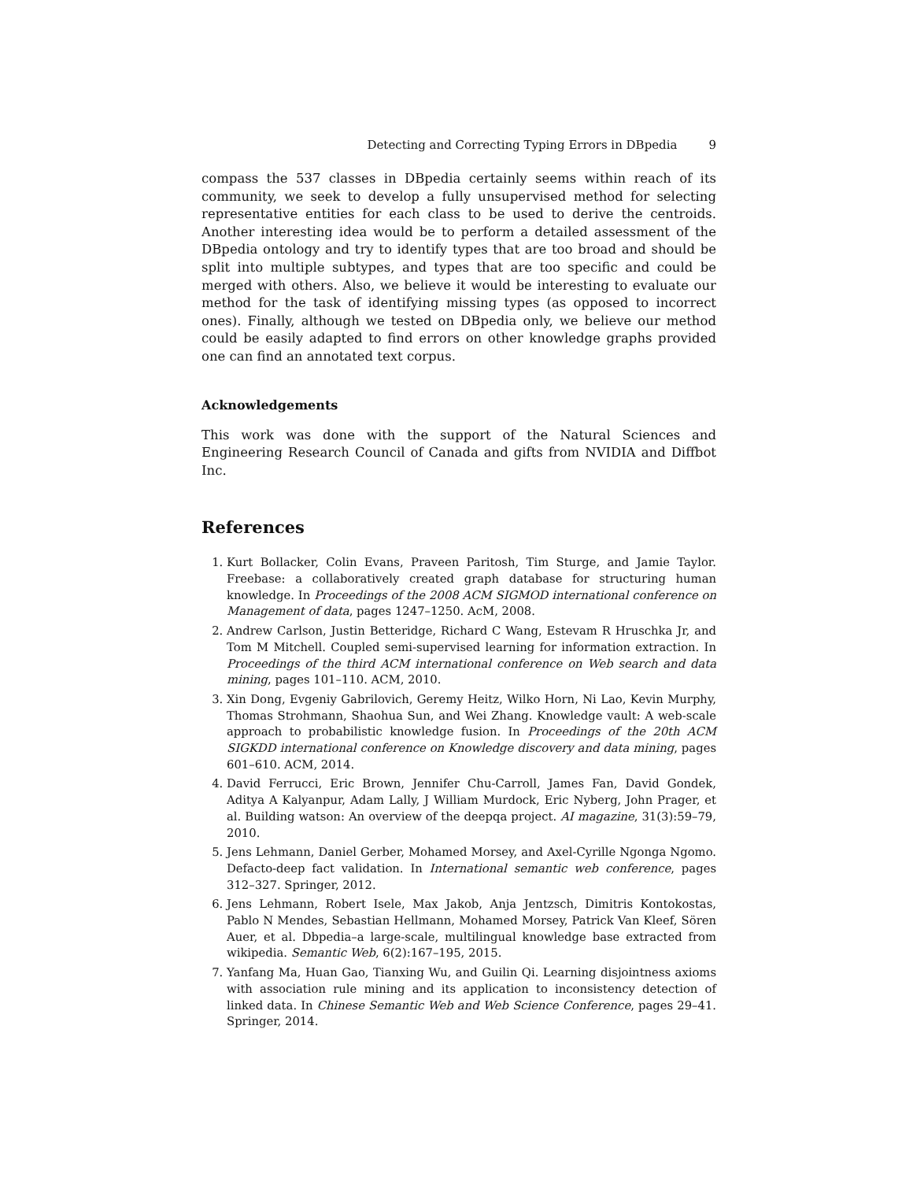Detecting and Correcting Typing Errors in DBpedia 9
compass the 537 classes in DBpedia certainly seems within reach of its community, we seek to develop a fully unsupervised method for selecting representative entities for each class to be used to derive the centroids. Another interesting idea would be to perform a detailed assessment of the DBpedia ontology and try to identify types that are too broad and should be split into multiple subtypes, and types that are too specific and could be merged with others. Also, we believe it would be interesting to evaluate our method for the task of identifying missing types (as opposed to incorrect ones). Finally, although we tested on DBpedia only, we believe our method could be easily adapted to find errors on other knowledge graphs provided one can find an annotated text corpus.
Acknowledgements
This work was done with the support of the Natural Sciences and Engineering Research Council of Canada and gifts from NVIDIA and Diffbot Inc.
References
1. Kurt Bollacker, Colin Evans, Praveen Paritosh, Tim Sturge, and Jamie Taylor. Freebase: a collaboratively created graph database for structuring human knowledge. In Proceedings of the 2008 ACM SIGMOD international conference on Management of data, pages 1247–1250. AcM, 2008.
2. Andrew Carlson, Justin Betteridge, Richard C Wang, Estevam R Hruschka Jr, and Tom M Mitchell. Coupled semi-supervised learning for information extraction. In Proceedings of the third ACM international conference on Web search and data mining, pages 101–110. ACM, 2010.
3. Xin Dong, Evgeniy Gabrilovich, Geremy Heitz, Wilko Horn, Ni Lao, Kevin Murphy, Thomas Strohmann, Shaohua Sun, and Wei Zhang. Knowledge vault: A web-scale approach to probabilistic knowledge fusion. In Proceedings of the 20th ACM SIGKDD international conference on Knowledge discovery and data mining, pages 601–610. ACM, 2014.
4. David Ferrucci, Eric Brown, Jennifer Chu-Carroll, James Fan, David Gondek, Aditya A Kalyanpur, Adam Lally, J William Murdock, Eric Nyberg, John Prager, et al. Building watson: An overview of the deepqa project. AI magazine, 31(3):59–79, 2010.
5. Jens Lehmann, Daniel Gerber, Mohamed Morsey, and Axel-Cyrille Ngonga Ngomo. Defacto-deep fact validation. In International semantic web conference, pages 312–327. Springer, 2012.
6. Jens Lehmann, Robert Isele, Max Jakob, Anja Jentzsch, Dimitris Kontokostas, Pablo N Mendes, Sebastian Hellmann, Mohamed Morsey, Patrick Van Kleef, Sören Auer, et al. Dbpedia–a large-scale, multilingual knowledge base extracted from wikipedia. Semantic Web, 6(2):167–195, 2015.
7. Yanfang Ma, Huan Gao, Tianxing Wu, and Guilin Qi. Learning disjointness axioms with association rule mining and its application to inconsistency detection of linked data. In Chinese Semantic Web and Web Science Conference, pages 29–41. Springer, 2014.